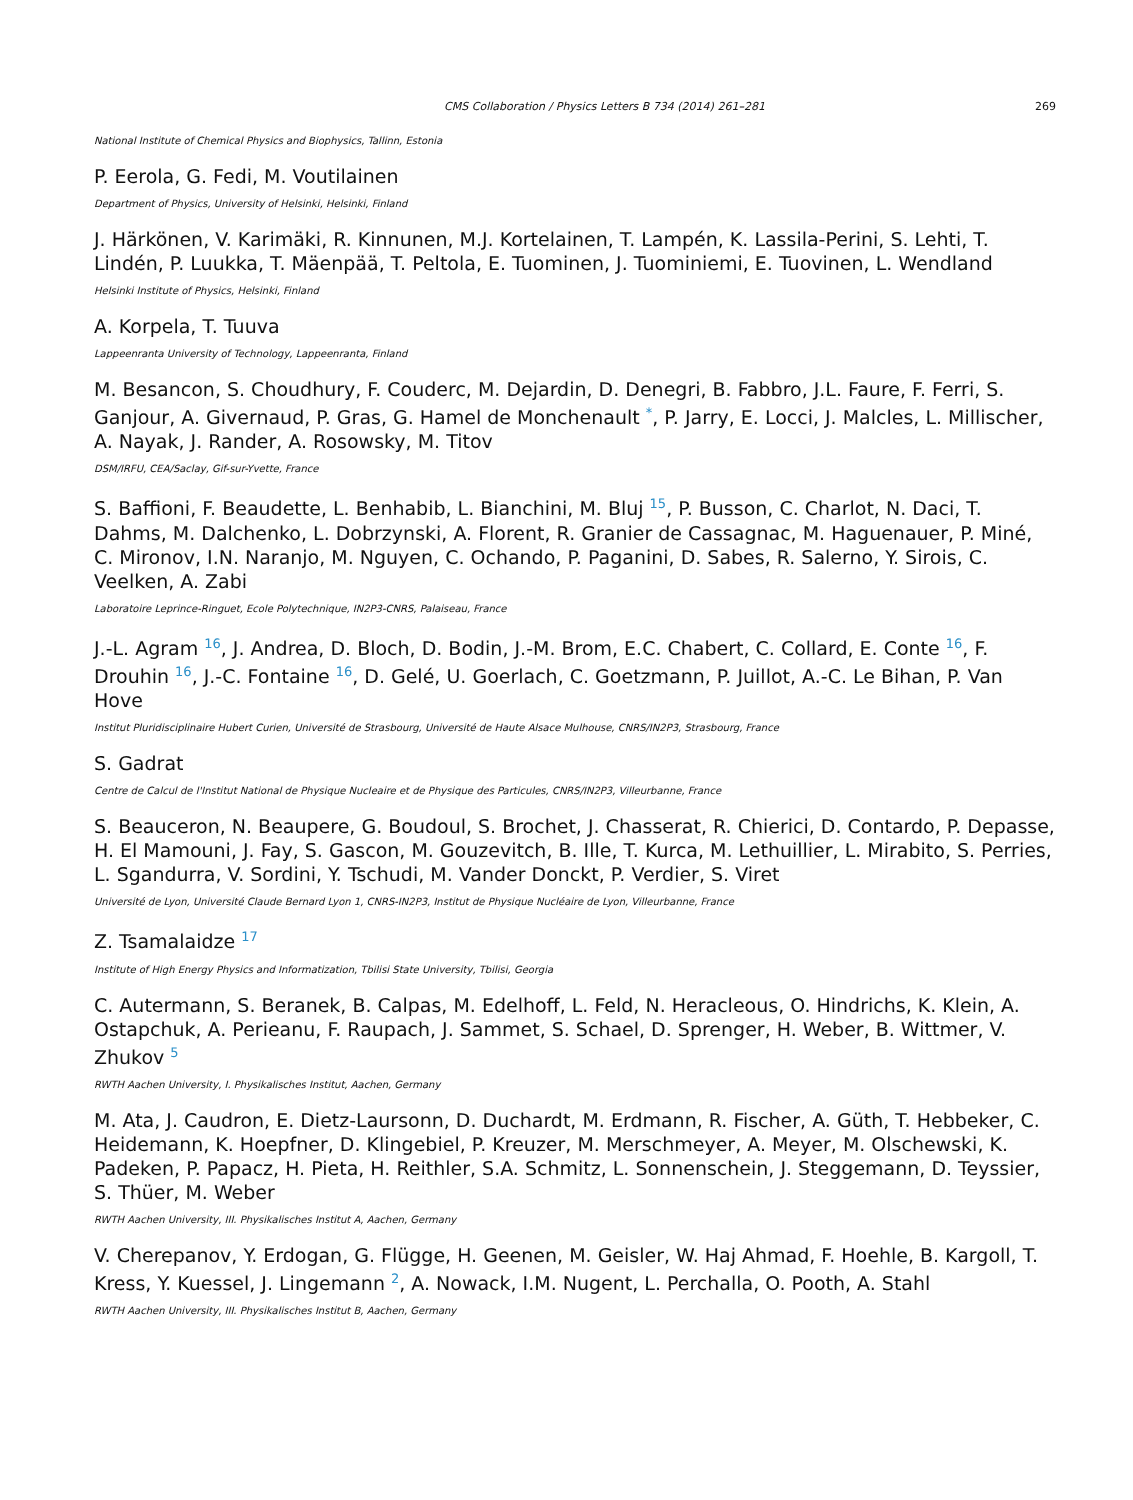CMS Collaboration / Physics Letters B 734 (2014) 261–281 269
National Institute of Chemical Physics and Biophysics, Tallinn, Estonia
P. Eerola, G. Fedi, M. Voutilainen
Department of Physics, University of Helsinki, Helsinki, Finland
J. Härkönen, V. Karimäki, R. Kinnunen, M.J. Kortelainen, T. Lampén, K. Lassila-Perini, S. Lehti, T. Lindén, P. Luukka, T. Mäenpää, T. Peltola, E. Tuominen, J. Tuominiemi, E. Tuovinen, L. Wendland
Helsinki Institute of Physics, Helsinki, Finland
A. Korpela, T. Tuuva
Lappeenranta University of Technology, Lappeenranta, Finland
M. Besancon, S. Choudhury, F. Couderc, M. Dejardin, D. Denegri, B. Fabbro, J.L. Faure, F. Ferri, S. Ganjour, A. Givernaud, P. Gras, G. Hamel de Monchenault <sup>*</sup>, P. Jarry, E. Locci, J. Malcles, L. Millischer, A. Nayak, J. Rander, A. Rosowsky, M. Titov
DSM/IRFU, CEA/Saclay, Gif-sur-Yvette, France
S. Baffioni, F. Beaudette, L. Benhabib, L. Bianchini, M. Bluj <sup>15</sup>, P. Busson, C. Charlot, N. Daci, T. Dahms, M. Dalchenko, L. Dobrzynski, A. Florent, R. Granier de Cassagnac, M. Haguenauer, P. Miné, C. Mironov, I.N. Naranjo, M. Nguyen, C. Ochando, P. Paganini, D. Sabes, R. Salerno, Y. Sirois, C. Veelken, A. Zabi
Laboratoire Leprince-Ringuet, Ecole Polytechnique, IN2P3-CNRS, Palaiseau, France
J.-L. Agram <sup>16</sup>, J. Andrea, D. Bloch, D. Bodin, J.-M. Brom, E.C. Chabert, C. Collard, E. Conte <sup>16</sup>, F. Drouhin <sup>16</sup>, J.-C. Fontaine <sup>16</sup>, D. Gelé, U. Goerlach, C. Goetzmann, P. Juillot, A.-C. Le Bihan, P. Van Hove
Institut Pluridisciplinaire Hubert Curien, Université de Strasbourg, Université de Haute Alsace Mulhouse, CNRS/IN2P3, Strasbourg, France
S. Gadrat
Centre de Calcul de l'Institut National de Physique Nucleaire et de Physique des Particules, CNRS/IN2P3, Villeurbanne, France
S. Beauceron, N. Beaupere, G. Boudoul, S. Brochet, J. Chasserat, R. Chierici, D. Contardo, P. Depasse, H. El Mamouni, J. Fay, S. Gascon, M. Gouzevitch, B. Ille, T. Kurca, M. Lethuillier, L. Mirabito, S. Perries, L. Sgandurra, V. Sordini, Y. Tschudi, M. Vander Donckt, P. Verdier, S. Viret
Université de Lyon, Université Claude Bernard Lyon 1, CNRS-IN2P3, Institut de Physique Nucléaire de Lyon, Villeurbanne, France
Z. Tsamalaidze <sup>17</sup>
Institute of High Energy Physics and Informatization, Tbilisi State University, Tbilisi, Georgia
C. Autermann, S. Beranek, B. Calpas, M. Edelhoff, L. Feld, N. Heracleous, O. Hindrichs, K. Klein, A. Ostapchuk, A. Perieanu, F. Raupach, J. Sammet, S. Schael, D. Sprenger, H. Weber, B. Wittmer, V. Zhukov <sup>5</sup>
RWTH Aachen University, I. Physikalisches Institut, Aachen, Germany
M. Ata, J. Caudron, E. Dietz-Laursonn, D. Duchardt, M. Erdmann, R. Fischer, A. Güth, T. Hebbeker, C. Heidemann, K. Hoepfner, D. Klingebiel, P. Kreuzer, M. Merschmeyer, A. Meyer, M. Olschewski, K. Padeken, P. Papacz, H. Pieta, H. Reithler, S.A. Schmitz, L. Sonnenschein, J. Steggemann, D. Teyssier, S. Thüer, M. Weber
RWTH Aachen University, III. Physikalisches Institut A, Aachen, Germany
V. Cherepanov, Y. Erdogan, G. Flügge, H. Geenen, M. Geisler, W. Haj Ahmad, F. Hoehle, B. Kargoll, T. Kress, Y. Kuessel, J. Lingemann <sup>2</sup>, A. Nowack, I.M. Nugent, L. Perchalla, O. Pooth, A. Stahl
RWTH Aachen University, III. Physikalisches Institut B, Aachen, Germany